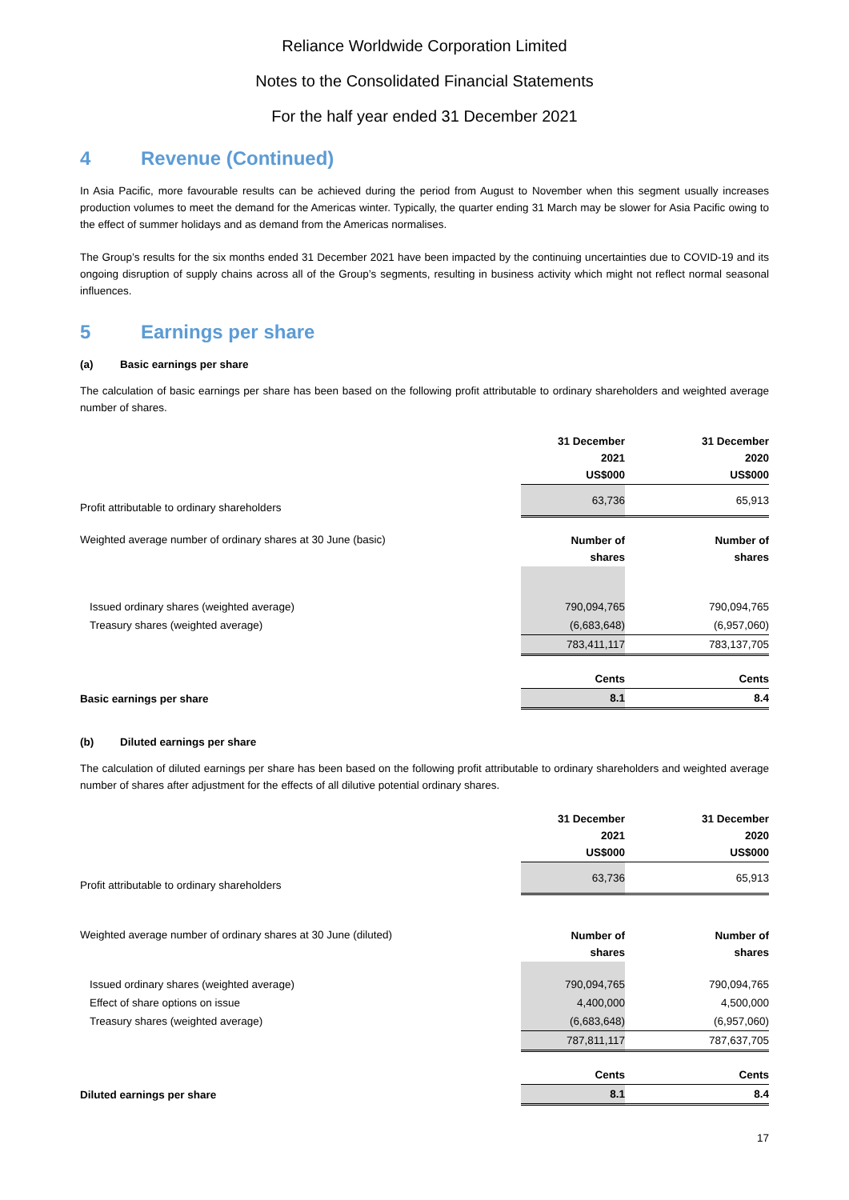Reliance Worldwide Corporation Limited
Notes to the Consolidated Financial Statements
For the half year ended 31 December 2021
4 Revenue (Continued)
In Asia Pacific, more favourable results can be achieved during the period from August to November when this segment usually increases production volumes to meet the demand for the Americas winter. Typically, the quarter ending 31 March may be slower for Asia Pacific owing to the effect of summer holidays and as demand from the Americas normalises.
The Group’s results for the six months ended 31 December 2021 have been impacted by the continuing uncertainties due to COVID-19 and its ongoing disruption of supply chains across all of the Group’s segments, resulting in business activity which might not reflect normal seasonal influences.
5 Earnings per share
(a) Basic earnings per share
The calculation of basic earnings per share has been based on the following profit attributable to ordinary shareholders and weighted average number of shares.
| | 31 December 2021 US$000 | | 31 December 2020 US$000 |
| Profit attributable to ordinary shareholders | 63,736 | | 65,913 |
| Weighted average number of ordinary shares at 30 June (basic) | Number of shares | | Number of shares |
| Issued ordinary shares (weighted average) | 790,094,765 | | 790,094,765 |
| Treasury shares (weighted average) | (6,683,648) | | (6,957,060) |
| | 783,411,117 | | 783,137,705 |
| | Cents | | Cents |
| Basic earnings per share | 8.1 | | 8.4 |
(b) Diluted earnings per share
The calculation of diluted earnings per share has been based on the following profit attributable to ordinary shareholders and weighted average number of shares after adjustment for the effects of all dilutive potential ordinary shares.
| | 31 December 2021 US$000 | | 31 December 2020 US$000 |
| Profit attributable to ordinary shareholders | 63,736 | | 65,913 |
| Weighted average number of ordinary shares at 30 June (diluted) | Number of shares | | Number of shares |
| Issued ordinary shares (weighted average) | 790,094,765 | | 790,094,765 |
| Effect of share options on issue | 4,400,000 | | 4,500,000 |
| Treasury shares (weighted average) | (6,683,648) | | (6,957,060) |
| | 787,811,117 | | 787,637,705 |
| | Cents | | Cents |
| Diluted earnings per share | 8.1 | | 8.4 |
17